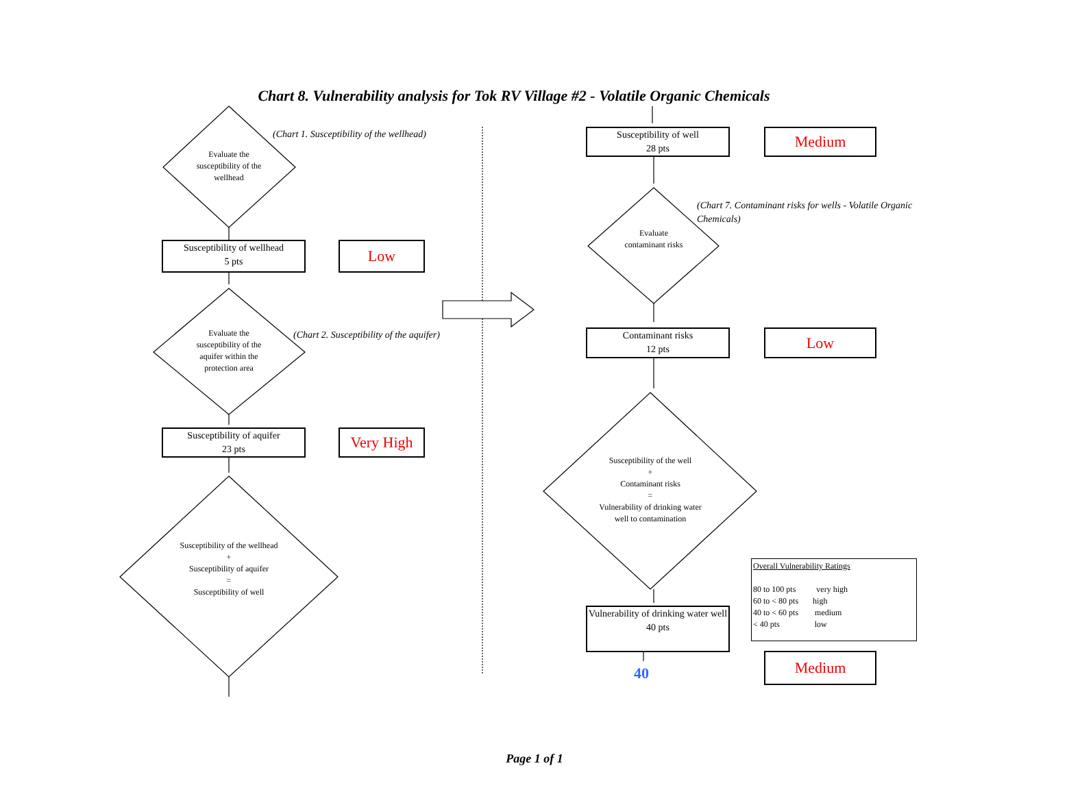Chart 8. Vulnerability analysis for Tok RV Village #2 - Volatile Organic Chemicals
(Chart 1. Susceptibility of the wellhead)
Evaluate the susceptibility of the wellhead
Susceptibility of wellhead
5 pts
Low
(Chart 2. Susceptibility of the aquifer)
Evaluate the susceptibility of the aquifer within the protection area
Susceptibility of aquifer
23 pts
Very High
Susceptibility of the wellhead
+
Susceptibility of aquifer
=
Susceptibility of well
Susceptibility of well
28 pts
Medium
(Chart 7. Contaminant risks for wells - Volatile Organic Chemicals)
Evaluate contaminant risks
Contaminant risks
12 pts
Low
Susceptibility of the well
+
Contaminant risks
=
Vulnerability of drinking water well to contamination
Vulnerability of drinking water well
40 pts
40
Overall Vulnerability Ratings
80 to 100 pts very high
60 to < 80 pts high
40 to < 60 pts medium
< 40 pts low
Medium
Page 1 of 1